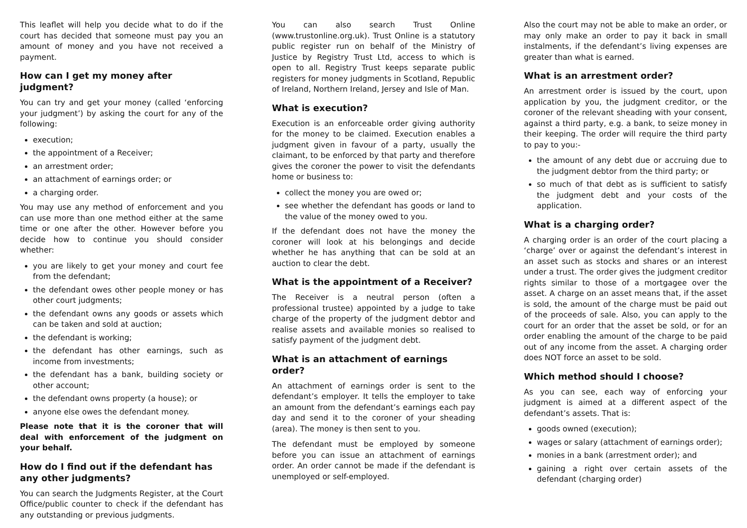This leaflet will help you decide what to do if the court has decided that someone must pay you an amount of money and you have not received a payment.
How can I get my money after judgment?
You can try and get your money (called ‘enforcing your judgment’) by asking the court for any of the following:
execution;
the appointment of a Receiver;
an arrestment order;
an attachment of earnings order; or
a charging order.
You may use any method of enforcement and you can use more than one method either at the same time or one after the other. However before you decide how to continue you should consider whether:
you are likely to get your money and court fee from the defendant;
the defendant owes other people money or has other court judgments;
the defendant owns any goods or assets which can be taken and sold at auction;
the defendant is working;
the defendant has other earnings, such as income from investments;
the defendant has a bank, building society or other account;
the defendant owns property (a house); or
anyone else owes the defendant money.
Please note that it is the coroner that will deal with enforcement of the judgment on your behalf.
How do I find out if the defendant has any other judgments?
You can search the Judgments Register, at the Court Office/public counter to check if the defendant has any outstanding or previous judgments.
You can also search Trust Online (www.trustonline.org.uk). Trust Online is a statutory public register run on behalf of the Ministry of Justice by Registry Trust Ltd, access to which is open to all. Registry Trust keeps separate public registers for money judgments in Scotland, Republic of Ireland, Northern Ireland, Jersey and Isle of Man.
What is execution?
Execution is an enforceable order giving authority for the money to be claimed. Execution enables a judgment given in favour of a party, usually the claimant, to be enforced by that party and therefore gives the coroner the power to visit the defendants home or business to:
collect the money you are owed or;
see whether the defendant has goods or land to the value of the money owed to you.
If the defendant does not have the money the coroner will look at his belongings and decide whether he has anything that can be sold at an auction to clear the debt.
What is the appointment of a Receiver?
The Receiver is a neutral person (often a professional trustee) appointed by a judge to take charge of the property of the judgment debtor and realise assets and available monies so realised to satisfy payment of the judgment debt.
What is an attachment of earnings order?
An attachment of earnings order is sent to the defendant’s employer. It tells the employer to take an amount from the defendant’s earnings each pay day and send it to the coroner of your sheading (area). The money is then sent to you.
The defendant must be employed by someone before you can issue an attachment of earnings order. An order cannot be made if the defendant is unemployed or self-employed.
Also the court may not be able to make an order, or may only make an order to pay it back in small instalments, if the defendant’s living expenses are greater than what is earned.
What is an arrestment order?
An arrestment order is issued by the court, upon application by you, the judgment creditor, or the coroner of the relevant sheading with your consent, against a third party, e.g. a bank, to seize money in their keeping. The order will require the third party to pay to you:-
the amount of any debt due or accruing due to the judgment debtor from the third party; or
so much of that debt as is sufficient to satisfy the judgment debt and your costs of the application.
What is a charging order?
A charging order is an order of the court placing a ‘charge’ over or against the defendant’s interest in an asset such as stocks and shares or an interest under a trust. The order gives the judgment creditor rights similar to those of a mortgagee over the asset. A charge on an asset means that, if the asset is sold, the amount of the charge must be paid out of the proceeds of sale. Also, you can apply to the court for an order that the asset be sold, or for an order enabling the amount of the charge to be paid out of any income from the asset. A charging order does NOT force an asset to be sold.
Which method should I choose?
As you can see, each way of enforcing your judgment is aimed at a different aspect of the defendant’s assets. That is:
goods owned (execution);
wages or salary (attachment of earnings order);
monies in a bank (arrestment order); and
gaining a right over certain assets of the defendant (charging order)